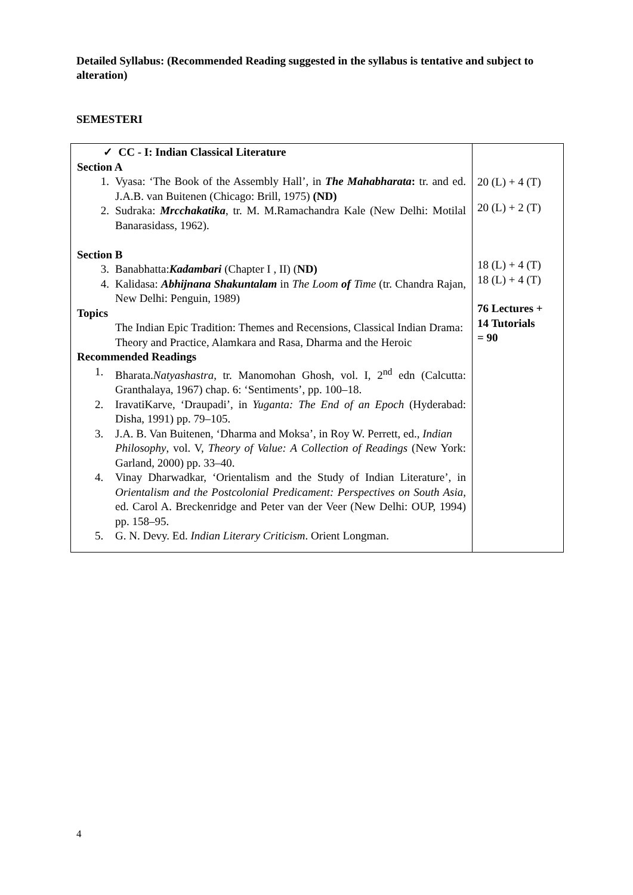Detailed Syllabus: (Recommended Reading suggested in the syllabus is tentative and subject to alteration)
SEMESTERI
| ✓ CC - I: Indian Classical Literature Section A 1. Vyasa: ‘The Book of the Assembly Hall’, in The Mahabharata : tr. and ed. J.A.B. van Buitenen (Chicago: Brill, 1975) (ND) 2. Sudraka: Mrcchakatika , tr. M. M.Ramachandra Kale (New Delhi: Motilal Banarasidass, 1962). Section B 3. Banabhatta: Kadambari (Chapter I , II) ( ND) 4. Kalidasa: Abhijnana Shakuntalam in The Loom of Time (tr. Chandra Rajan, New Delhi: Penguin, 1989) Topics The Indian Epic Tradition: Themes and Recensions, Classical Indian Drama: Theory and Practice, Alamkara and Rasa, Dharma and the Heroic Recommended Readings 1. Bharata. Natyashastra , tr. Manomohan Ghosh, vol. I, 2<sup>nd</sup> edn (Calcutta: Granthalaya, 1967) chap. 6: ‘Sentiments’, pp. 100–18. 2. IravatiKarve, ‘Draupadi’, in Yuganta: The End of an Epoch (Hyderabad: Disha, 1991) pp. 79–105. 3. J.A. B. Van Buitenen, ‘Dharma and Moksa’, in Roy W. Perrett, ed., Indian Philosophy , vol. V, Theory of Value: A Collection of Readings (New York: Garland, 2000) pp. 33–40. 4. Vinay Dharwadkar, ‘Orientalism and the Study of Indian Literature’, in Orientalism and the Postcolonial Predicament: Perspectives on South Asia , ed. Carol A. Breckenridge and Peter van der Veer (New Delhi: OUP, 1994) pp. 158–95. 5. G. N. Devy. Ed. Indian Literary Criticism . Orient Longman. | 20 (L) + 4 (T) 20 (L) + 2 (T) 18 (L) + 4 (T) 18 (L) + 4 (T) 76 Lectures + 14 Tutorials = 90 |
4